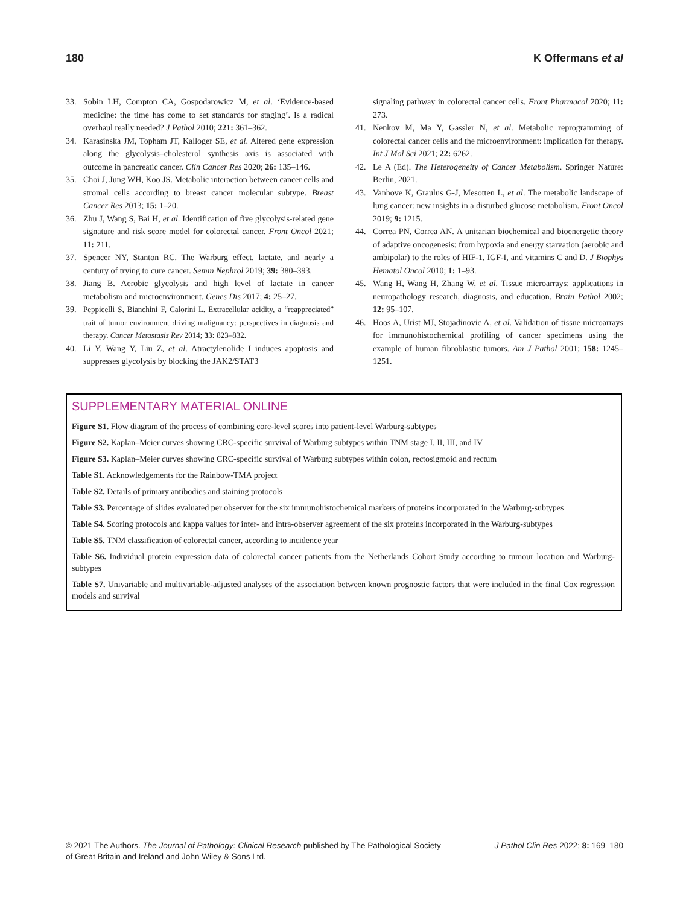180 K Offermans et al
33. Sobin LH, Compton CA, Gospodarowicz M, et al. ‘Evidence-based medicine: the time has come to set standards for staging’. Is a radical overhaul really needed? J Pathol 2010; 221: 361–362.
34. Karasinska JM, Topham JT, Kalloger SE, et al. Altered gene expression along the glycolysis–cholesterol synthesis axis is associated with outcome in pancreatic cancer. Clin Cancer Res 2020; 26: 135–146.
35. Choi J, Jung WH, Koo JS. Metabolic interaction between cancer cells and stromal cells according to breast cancer molecular subtype. Breast Cancer Res 2013; 15: 1–20.
36. Zhu J, Wang S, Bai H, et al. Identification of five glycolysis-related gene signature and risk score model for colorectal cancer. Front Oncol 2021; 11: 211.
37. Spencer NY, Stanton RC. The Warburg effect, lactate, and nearly a century of trying to cure cancer. Semin Nephrol 2019; 39: 380–393.
38. Jiang B. Aerobic glycolysis and high level of lactate in cancer metabolism and microenvironment. Genes Dis 2017; 4: 25–27.
39. Peppicelli S, Bianchini F, Calorini L. Extracellular acidity, a “reappreciated” trait of tumor environment driving malignancy: perspectives in diagnosis and therapy. Cancer Metastasis Rev 2014; 33: 823–832.
40. Li Y, Wang Y, Liu Z, et al. Atractylenolide I induces apoptosis and suppresses glycolysis by blocking the JAK2/STAT3
signaling pathway in colorectal cancer cells. Front Pharmacol 2020; 11: 273.
41. Nenkov M, Ma Y, Gassler N, et al. Metabolic reprogramming of colorectal cancer cells and the microenvironment: implication for therapy. Int J Mol Sci 2021; 22: 6262.
42. Le A (Ed). The Heterogeneity of Cancer Metabolism. Springer Nature: Berlin, 2021.
43. Vanhove K, Graulus G-J, Mesotten L, et al. The metabolic landscape of lung cancer: new insights in a disturbed glucose metabolism. Front Oncol 2019; 9: 1215.
44. Correa PN, Correa AN. A unitarian biochemical and bioenergetic theory of adaptive oncogenesis: from hypoxia and energy starvation (aerobic and ambipolar) to the roles of HIF-1, IGF-I, and vitamins C and D. J Biophys Hematol Oncol 2010; 1: 1–93.
45. Wang H, Wang H, Zhang W, et al. Tissue microarrays: applications in neuropathology research, diagnosis, and education. Brain Pathol 2002; 12: 95–107.
46. Hoos A, Urist MJ, Stojadinovic A, et al. Validation of tissue microarrays for immunohistochemical profiling of cancer specimens using the example of human fibroblastic tumors. Am J Pathol 2001; 158: 1245–1251.
SUPPLEMENTARY MATERIAL ONLINE
Figure S1. Flow diagram of the process of combining core-level scores into patient-level Warburg-subtypes
Figure S2. Kaplan–Meier curves showing CRC-specific survival of Warburg subtypes within TNM stage I, II, III, and IV
Figure S3. Kaplan–Meier curves showing CRC-specific survival of Warburg subtypes within colon, rectosigmoid and rectum
Table S1. Acknowledgements for the Rainbow-TMA project
Table S2. Details of primary antibodies and staining protocols
Table S3. Percentage of slides evaluated per observer for the six immunohistochemical markers of proteins incorporated in the Warburg-subtypes
Table S4. Scoring protocols and kappa values for inter- and intra-observer agreement of the six proteins incorporated in the Warburg-subtypes
Table S5. TNM classification of colorectal cancer, according to incidence year
Table S6. Individual protein expression data of colorectal cancer patients from the Netherlands Cohort Study according to tumour location and Warburg-subtypes
Table S7. Univariable and multivariable-adjusted analyses of the association between known prognostic factors that were included in the final Cox regression models and survival
© 2021 The Authors. The Journal of Pathology: Clinical Research published by The Pathological Society
of Great Britain and Ireland and John Wiley & Sons Ltd. J Pathol Clin Res 2022; 8: 169–180